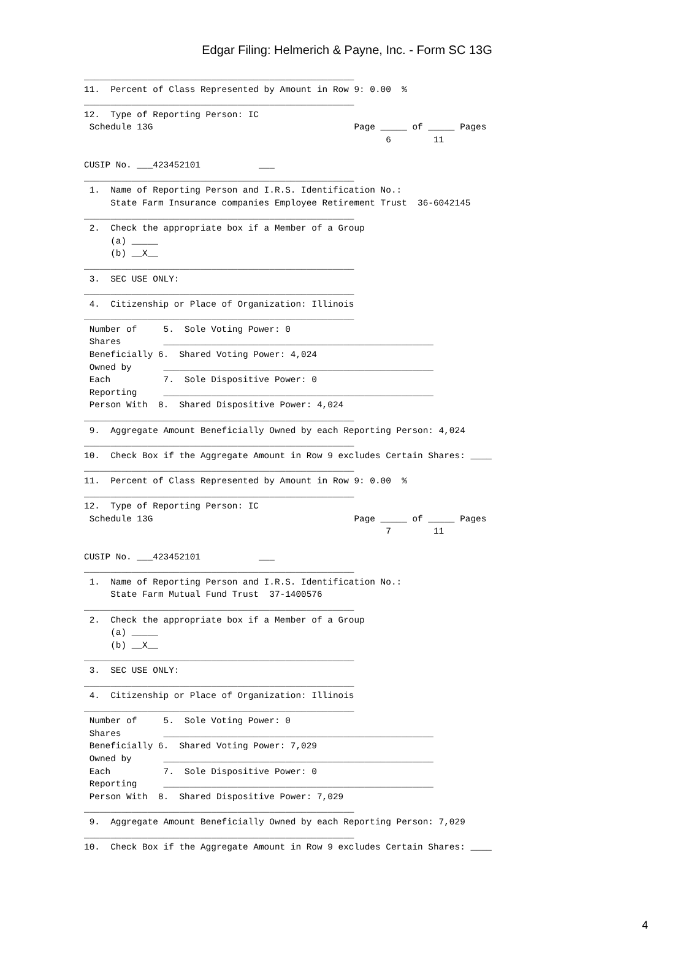Edgar Filing: Helmerich & Payne, Inc. - Form SC 13G
___________________________________________________ 11. Percent of Class Represented by Amount in Row 9: 0.00 % ___________________________________________________ 12. Type of Reporting Person: IC Schedule 13G Page _____ of _____ Pages 6 11 CUSIP No. ___423452101 ___ ___________________________________________________ 1. Name of Reporting Person and I.R.S. Identification No.: State Farm Insurance companies Employee Retirement Trust 36-6042145 ___________________________________________________ 2. Check the appropriate box if a Member of a Group (a) _____ (b) __X__ ___________________________________________________ 3. SEC USE ONLY: ___________________________________________________ 4. Citizenship or Place of Organization: Illinois ___________________________________________________ Number of 5. Sole Voting Power: 0 Shares ___________________________________________________ Beneficially 6. Shared Voting Power: 4,024 Owned by ___________________________________________________ Each 7. Sole Dispositive Power: 0 Reporting ___________________________________________________ Person With 8. Shared Dispositive Power: 4,024 ___________________________________________________ 9. Aggregate Amount Beneficially Owned by each Reporting Person: 4,024 ___________________________________________________ 10. Check Box if the Aggregate Amount in Row 9 excludes Certain Shares: ____ ___________________________________________________ 11. Percent of Class Represented by Amount in Row 9: 0.00 % ___________________________________________________ 12. Type of Reporting Person: IC Schedule 13G Page _____ of _____ Pages 7 11 CUSIP No. ___423452101 ___ ___________________________________________________ 1. Name of Reporting Person and I.R.S. Identification No.: State Farm Mutual Fund Trust 37-1400576 ___________________________________________________ 2. Check the appropriate box if a Member of a Group (a) _____ (b) __X__ ___________________________________________________ 3. SEC USE ONLY: ___________________________________________________ 4. Citizenship or Place of Organization: Illinois ___________________________________________________ Number of 5. Sole Voting Power: 0 Shares ___________________________________________________ Beneficially 6. Shared Voting Power: 7,029 Owned by ___________________________________________________ Each 7. Sole Dispositive Power: 0 Reporting ___________________________________________________ Person With 8. Shared Dispositive Power: 7,029 ___________________________________________________ 9. Aggregate Amount Beneficially Owned by each Reporting Person: 7,029 ___________________________________________________ 10. Check Box if the Aggregate Amount in Row 9 excludes Certain Shares: ____
4